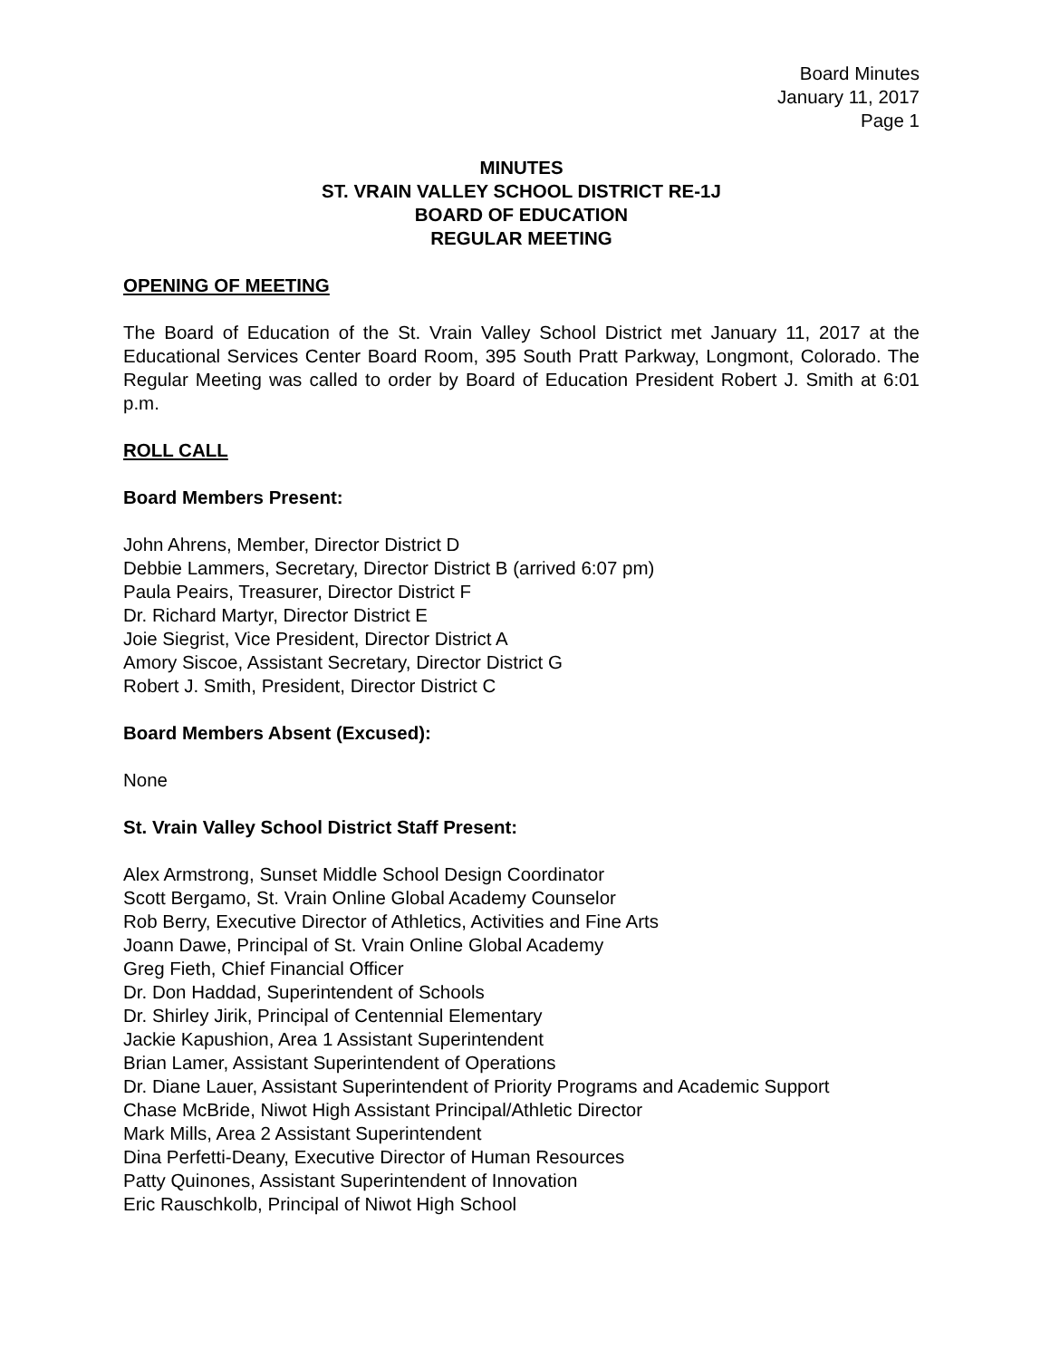Board Minutes
January 11, 2017
Page 1
MINUTES
ST. VRAIN VALLEY SCHOOL DISTRICT RE-1J
BOARD OF EDUCATION
REGULAR MEETING
OPENING OF MEETING
The Board of Education of the St. Vrain Valley School District met January 11, 2017 at the Educational Services Center Board Room, 395 South Pratt Parkway, Longmont, Colorado. The Regular Meeting was called to order by Board of Education President Robert J. Smith at 6:01 p.m.
ROLL CALL
Board Members Present:
John Ahrens, Member, Director District D
Debbie Lammers, Secretary, Director District B (arrived 6:07 pm)
Paula Peairs, Treasurer, Director District F
Dr. Richard Martyr, Director District E
Joie Siegrist, Vice President, Director District A
Amory Siscoe, Assistant Secretary, Director District G
Robert J. Smith, President, Director District C
Board Members Absent (Excused):
None
St. Vrain Valley School District Staff Present:
Alex Armstrong, Sunset Middle School Design Coordinator
Scott Bergamo, St. Vrain Online Global Academy Counselor
Rob Berry, Executive Director of Athletics, Activities and Fine Arts
Joann Dawe, Principal of St. Vrain Online Global Academy
Greg Fieth, Chief Financial Officer
Dr. Don Haddad, Superintendent of Schools
Dr. Shirley Jirik, Principal of Centennial Elementary
Jackie Kapushion, Area 1 Assistant Superintendent
Brian Lamer, Assistant Superintendent of Operations
Dr. Diane Lauer, Assistant Superintendent of Priority Programs and Academic Support
Chase McBride, Niwot High Assistant Principal/Athletic Director
Mark Mills, Area 2 Assistant Superintendent
Dina Perfetti-Deany, Executive Director of Human Resources
Patty Quinones, Assistant Superintendent of Innovation
Eric Rauschkolb, Principal of Niwot High School